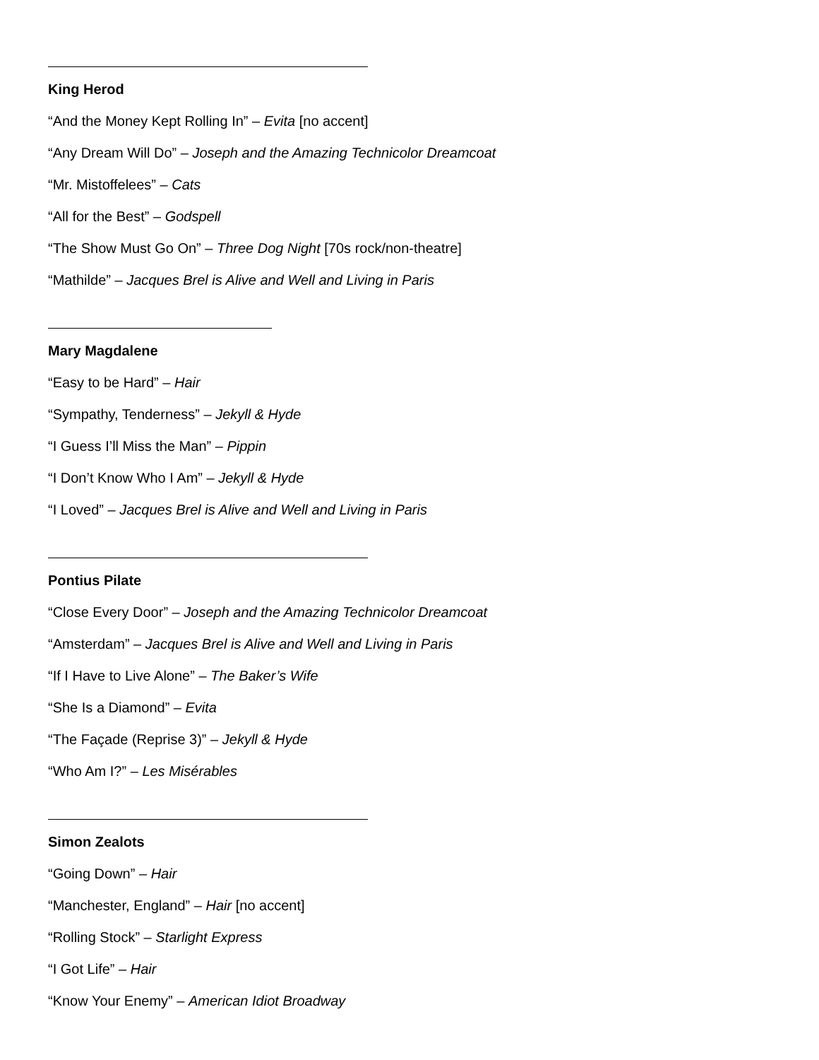King Herod
“And the Money Kept Rolling In” – Evita [no accent]
“Any Dream Will Do” – Joseph and the Amazing Technicolor Dreamcoat
“Mr. Mistoffelees” – Cats
“All for the Best” – Godspell
“The Show Must Go On” – Three Dog Night [70s rock/non-theatre]
“Mathilde” – Jacques Brel is Alive and Well and Living in Paris
Mary Magdalene
“Easy to be Hard” – Hair
“Sympathy, Tenderness” – Jekyll & Hyde
“I Guess I’ll Miss the Man” – Pippin
“I Don’t Know Who I Am” – Jekyll & Hyde
“I Loved” – Jacques Brel is Alive and Well and Living in Paris
Pontius Pilate
“Close Every Door” – Joseph and the Amazing Technicolor Dreamcoat
“Amsterdam” – Jacques Brel is Alive and Well and Living in Paris
“If I Have to Live Alone” – The Baker’s Wife
“She Is a Diamond” – Evita
“The Façade (Reprise 3)” – Jekyll & Hyde
“Who Am I?” – Les Misérables
Simon Zealots
“Going Down” – Hair
“Manchester, England” – Hair [no accent]
“Rolling Stock” – Starlight Express
“I Got Life” – Hair
“Know Your Enemy” – American Idiot Broadway